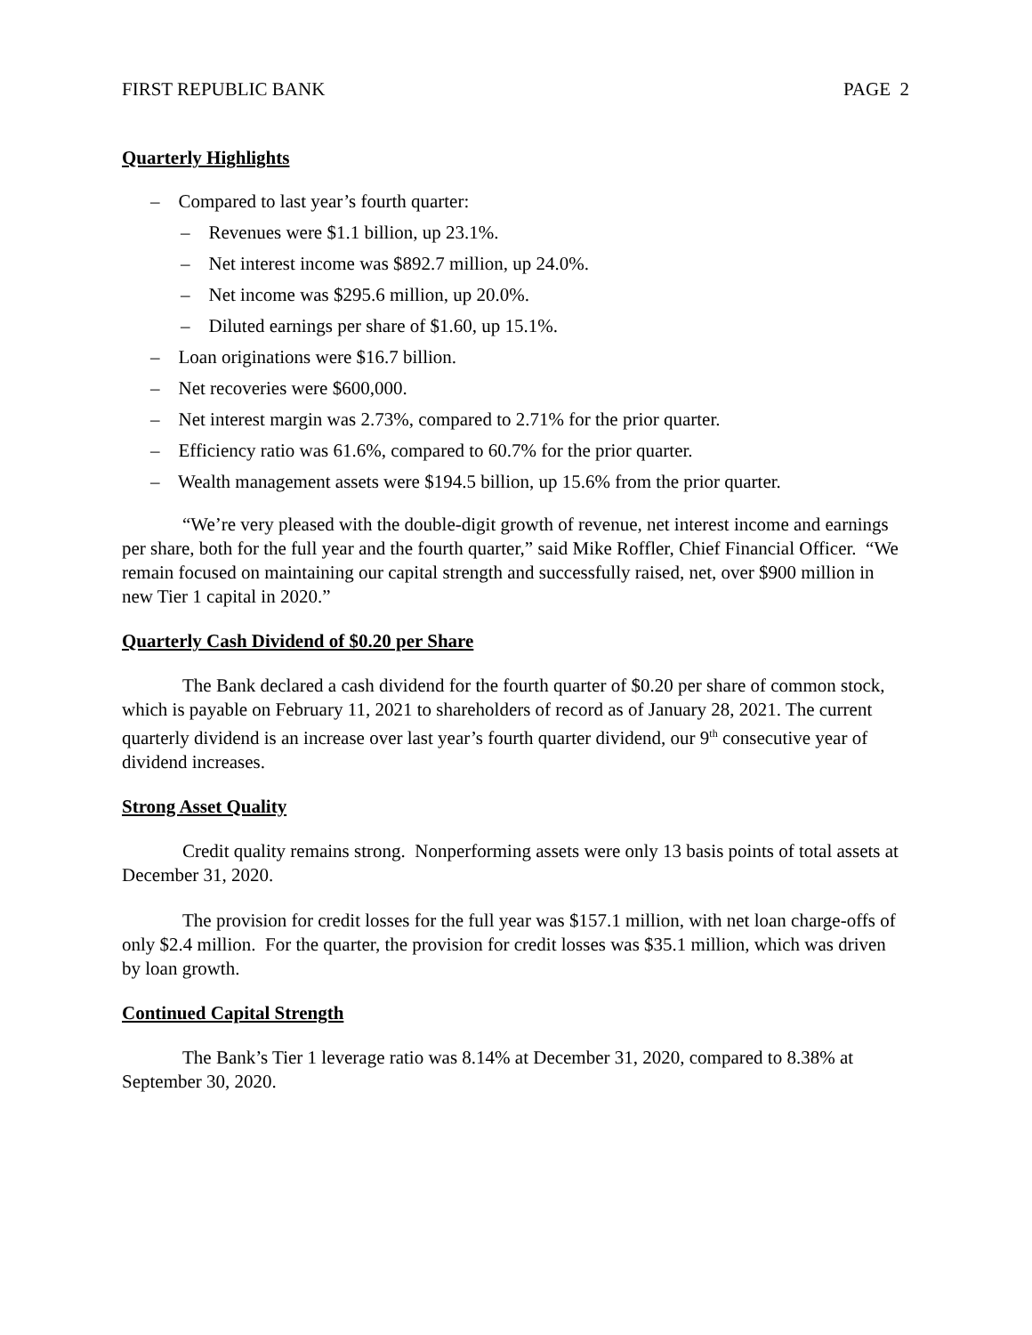FIRST REPUBLIC BANK PAGE 2
Quarterly Highlights
– Compared to last year’s fourth quarter:
– Revenues were $1.1 billion, up 23.1%.
– Net interest income was $892.7 million, up 24.0%.
– Net income was $295.6 million, up 20.0%.
– Diluted earnings per share of $1.60, up 15.1%.
– Loan originations were $16.7 billion.
– Net recoveries were $600,000.
– Net interest margin was 2.73%, compared to 2.71% for the prior quarter.
– Efficiency ratio was 61.6%, compared to 60.7% for the prior quarter.
– Wealth management assets were $194.5 billion, up 15.6% from the prior quarter.
“We’re very pleased with the double-digit growth of revenue, net interest income and earnings per share, both for the full year and the fourth quarter,” said Mike Roffler, Chief Financial Officer. “We remain focused on maintaining our capital strength and successfully raised, net, over $900 million in new Tier 1 capital in 2020.”
Quarterly Cash Dividend of $0.20 per Share
The Bank declared a cash dividend for the fourth quarter of $0.20 per share of common stock, which is payable on February 11, 2021 to shareholders of record as of January 28, 2021. The current quarterly dividend is an increase over last year’s fourth quarter dividend, our 9<sup>th</sup> consecutive year of dividend increases.
Strong Asset Quality
Credit quality remains strong. Nonperforming assets were only 13 basis points of total assets at December 31, 2020.
The provision for credit losses for the full year was $157.1 million, with net loan charge-offs of only $2.4 million. For the quarter, the provision for credit losses was $35.1 million, which was driven by loan growth.
Continued Capital Strength
The Bank’s Tier 1 leverage ratio was 8.14% at December 31, 2020, compared to 8.38% at September 30, 2020.